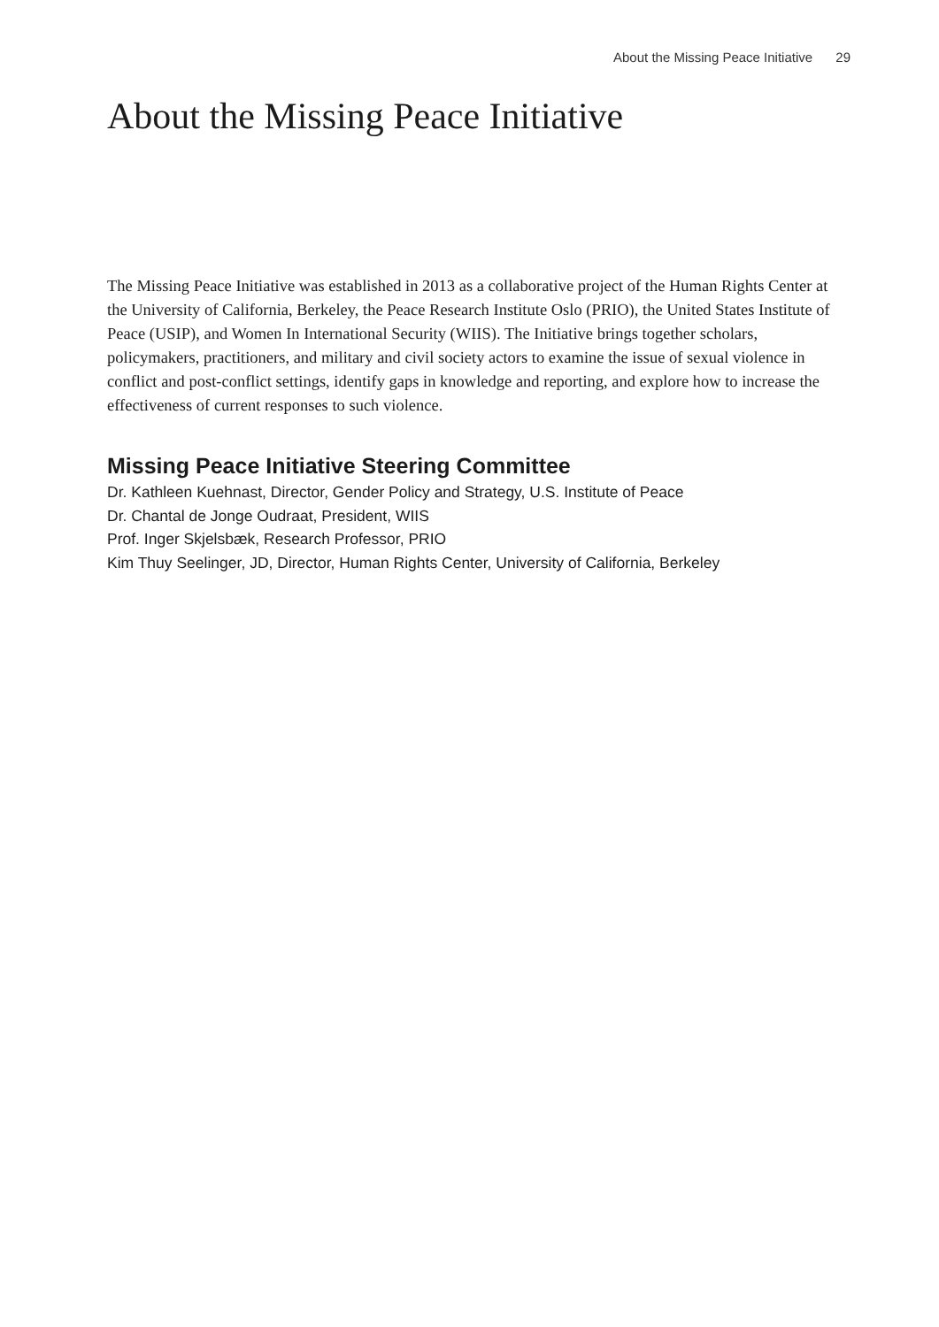About the Missing Peace Initiative 29
About the Missing Peace Initiative
The Missing Peace Initiative was established in 2013 as a collaborative project of the Human Rights Center at the University of California, Berkeley, the Peace Research Institute Oslo (PRIO), the United States Institute of Peace (USIP), and Women In International Security (WIIS). The Initiative brings together scholars, policymakers, practitioners, and military and civil society actors to examine the issue of sexual violence in conflict and post-conflict settings, identify gaps in knowledge and reporting, and explore how to increase the effectiveness of current responses to such violence.
Missing Peace Initiative Steering Committee
Dr. Kathleen Kuehnast, Director, Gender Policy and Strategy, U.S. Institute of Peace
Dr. Chantal de Jonge Oudraat, President, WIIS
Prof. Inger Skjelsbæk, Research Professor, PRIO
Kim Thuy Seelinger, JD, Director, Human Rights Center, University of California, Berkeley